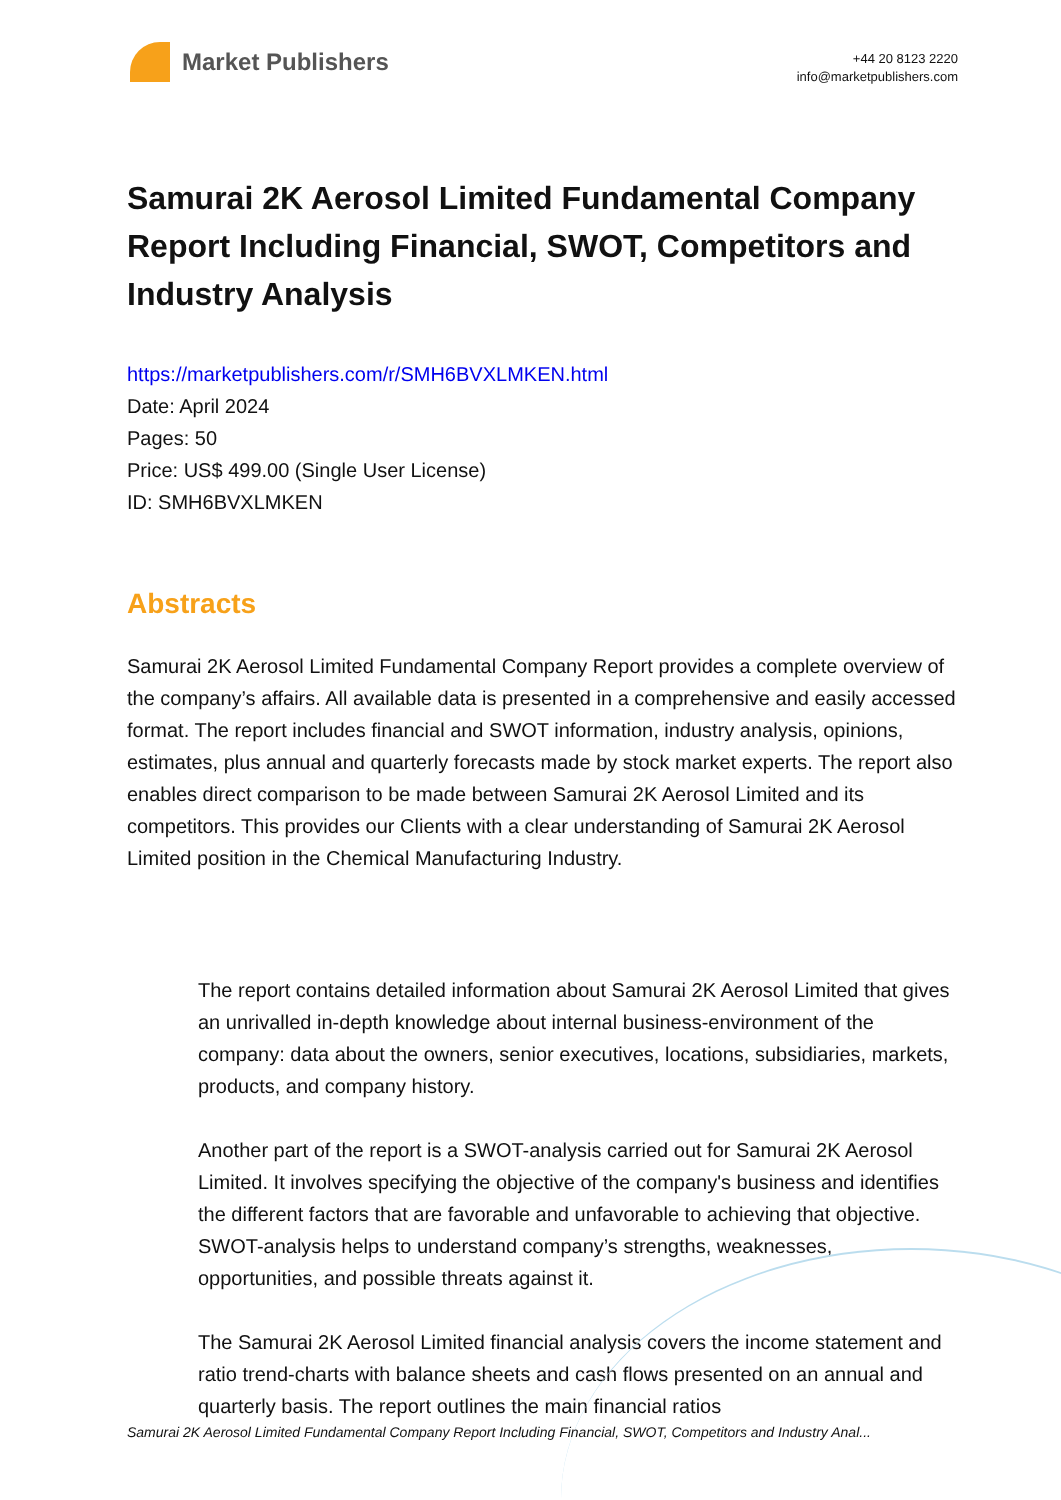Market Publishers
+44 20 8123 2220
info@marketpublishers.com
Samurai 2K Aerosol Limited Fundamental Company Report Including Financial, SWOT, Competitors and Industry Analysis
https://marketpublishers.com/r/SMH6BVXLMKEN.html
Date: April 2024
Pages: 50
Price: US$ 499.00 (Single User License)
ID: SMH6BVXLMKEN
Abstracts
Samurai 2K Aerosol Limited Fundamental Company Report provides a complete overview of the company’s affairs. All available data is presented in a comprehensive and easily accessed format. The report includes financial and SWOT information, industry analysis, opinions, estimates, plus annual and quarterly forecasts made by stock market experts. The report also enables direct comparison to be made between Samurai 2K Aerosol Limited and its competitors. This provides our Clients with a clear understanding of Samurai 2K Aerosol Limited position in the Chemical Manufacturing Industry.
The report contains detailed information about Samurai 2K Aerosol Limited that gives an unrivalled in-depth knowledge about internal business-environment of the company: data about the owners, senior executives, locations, subsidiaries, markets, products, and company history.
Another part of the report is a SWOT-analysis carried out for Samurai 2K Aerosol Limited. It involves specifying the objective of the company's business and identifies the different factors that are favorable and unfavorable to achieving that objective. SWOT-analysis helps to understand company’s strengths, weaknesses, opportunities, and possible threats against it.
The Samurai 2K Aerosol Limited financial analysis covers the income statement and ratio trend-charts with balance sheets and cash flows presented on an annual and quarterly basis. The report outlines the main financial ratios
Samurai 2K Aerosol Limited Fundamental Company Report Including Financial, SWOT, Competitors and Industry Anal...